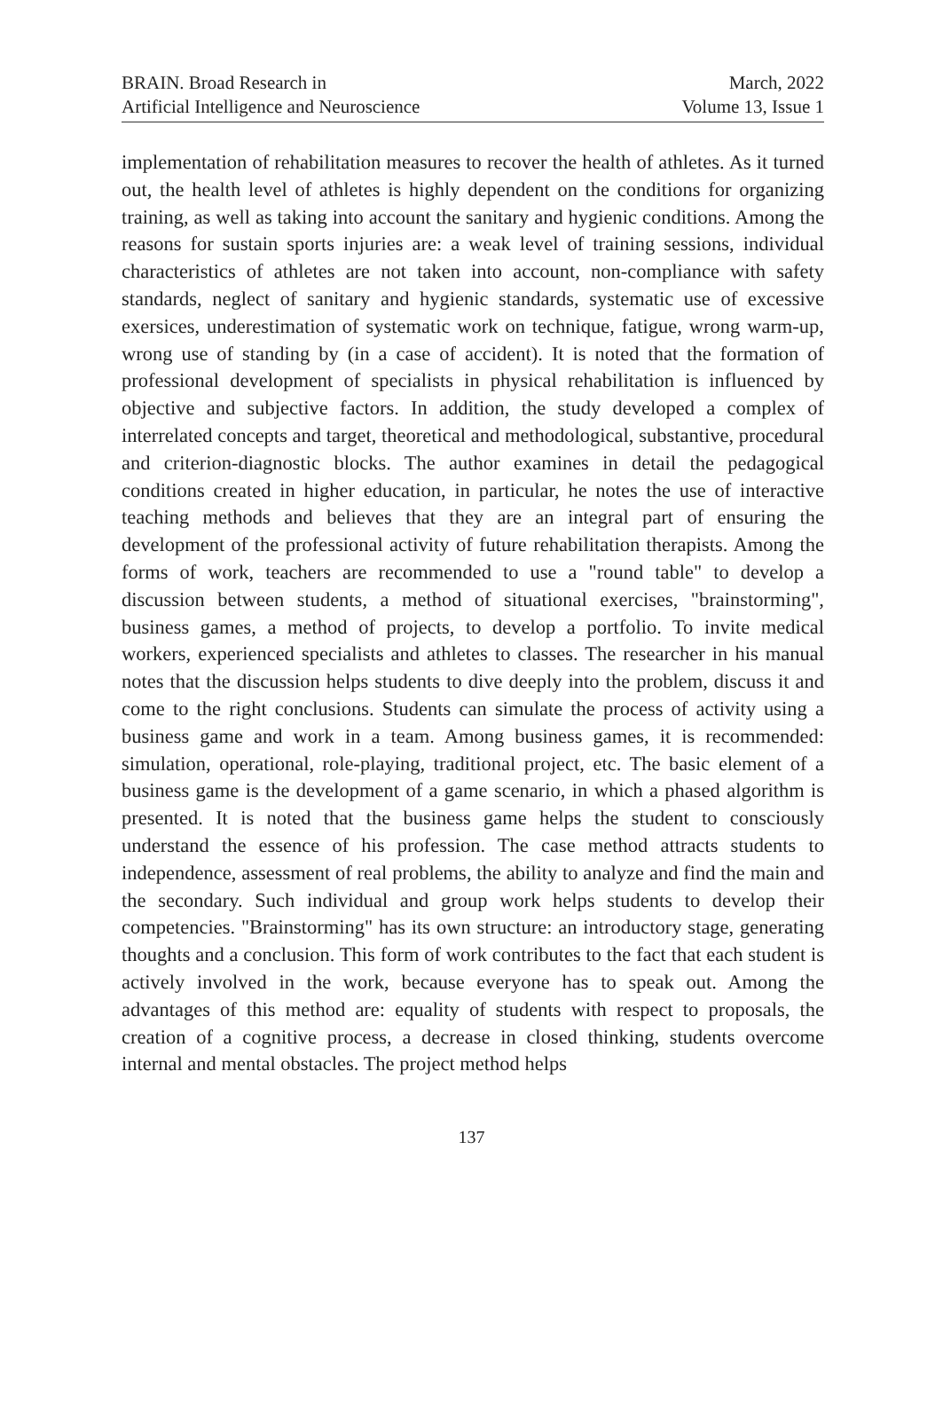BRAIN. Broad Research in
Artificial Intelligence and Neuroscience
March, 2022
Volume 13, Issue 1
implementation of rehabilitation measures to recover the health of athletes. As it turned out, the health level of athletes is highly dependent on the conditions for organizing training, as well as taking into account the sanitary and hygienic conditions. Among the reasons for sustain sports injuries are: a weak level of training sessions, individual characteristics of athletes are not taken into account, non-compliance with safety standards, neglect of sanitary and hygienic standards, systematic use of excessive exersices, underestimation of systematic work on technique, fatigue, wrong warm-up, wrong use of standing by (in a case of accident). It is noted that the formation of professional development of specialists in physical rehabilitation is influenced by objective and subjective factors. In addition, the study developed a complex of interrelated concepts and target, theoretical and methodological, substantive, procedural and criterion-diagnostic blocks. The author examines in detail the pedagogical conditions created in higher education, in particular, he notes the use of interactive teaching methods and believes that they are an integral part of ensuring the development of the professional activity of future rehabilitation therapists. Among the forms of work, teachers are recommended to use a "round table" to develop a discussion between students, a method of situational exercises, "brainstorming", business games, a method of projects, to develop a portfolio. To invite medical workers, experienced specialists and athletes to classes. The researcher in his manual notes that the discussion helps students to dive deeply into the problem, discuss it and come to the right conclusions. Students can simulate the process of activity using a business game and work in a team. Among business games, it is recommended: simulation, operational, role-playing, traditional project, etc. The basic element of a business game is the development of a game scenario, in which a phased algorithm is presented. It is noted that the business game helps the student to consciously understand the essence of his profession. The case method attracts students to independence, assessment of real problems, the ability to analyze and find the main and the secondary. Such individual and group work helps students to develop their competencies. "Brainstorming" has its own structure: an introductory stage, generating thoughts and a conclusion. This form of work contributes to the fact that each student is actively involved in the work, because everyone has to speak out. Among the advantages of this method are: equality of students with respect to proposals, the creation of a cognitive process, a decrease in closed thinking, students overcome internal and mental obstacles. The project method helps
137